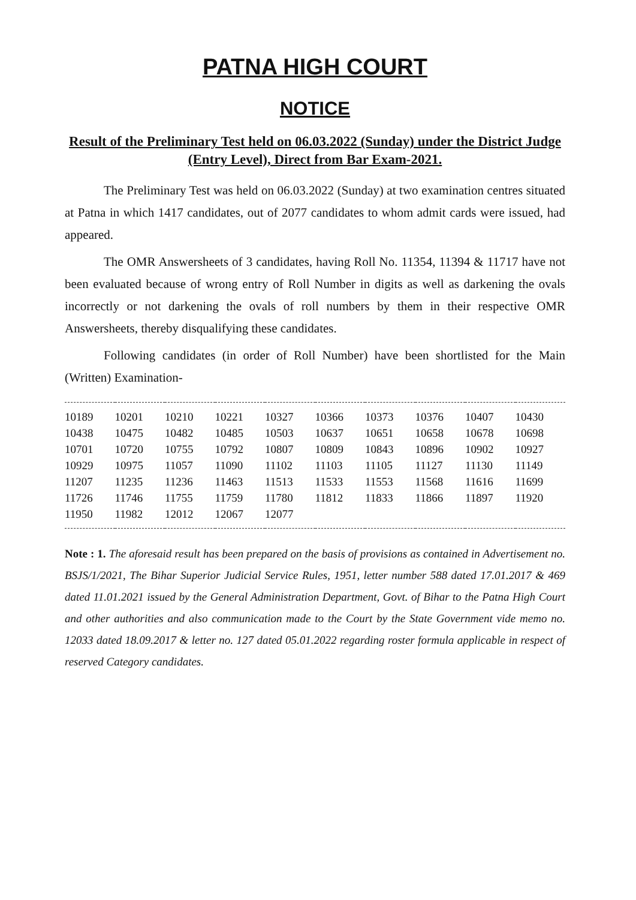PATNA HIGH COURT
NOTICE
Result of the Preliminary Test held on 06.03.2022 (Sunday) under the District Judge (Entry Level), Direct from Bar Exam-2021.
The Preliminary Test was held on 06.03.2022 (Sunday) at two examination centres situated at Patna in which 1417 candidates, out of 2077 candidates to whom admit cards were issued, had appeared.
The OMR Answersheets of 3 candidates, having Roll No. 11354, 11394 & 11717 have not been evaluated because of wrong entry of Roll Number in digits as well as darkening the ovals incorrectly or not darkening the ovals of roll numbers by them in their respective OMR Answersheets, thereby disqualifying these candidates.
Following candidates (in order of Roll Number) have been shortlisted for the Main (Written) Examination-
| 10189 | 10201 | 10210 | 10221 | 10327 | 10366 | 10373 | 10376 | 10407 | 10430 |
| 10438 | 10475 | 10482 | 10485 | 10503 | 10637 | 10651 | 10658 | 10678 | 10698 |
| 10701 | 10720 | 10755 | 10792 | 10807 | 10809 | 10843 | 10896 | 10902 | 10927 |
| 10929 | 10975 | 11057 | 11090 | 11102 | 11103 | 11105 | 11127 | 11130 | 11149 |
| 11207 | 11235 | 11236 | 11463 | 11513 | 11533 | 11553 | 11568 | 11616 | 11699 |
| 11726 | 11746 | 11755 | 11759 | 11780 | 11812 | 11833 | 11866 | 11897 | 11920 |
| 11950 | 11982 | 12012 | 12067 | 12077 | | | | | |
Note : 1. The aforesaid result has been prepared on the basis of provisions as contained in Advertisement no. BSJS/1/2021, The Bihar Superior Judicial Service Rules, 1951, letter number 588 dated 17.01.2017 & 469 dated 11.01.2021 issued by the General Administration Department, Govt. of Bihar to the Patna High Court and other authorities and also communication made to the Court by the State Government vide memo no. 12033 dated 18.09.2017 & letter no. 127 dated 05.01.2022 regarding roster formula applicable in respect of reserved Category candidates.